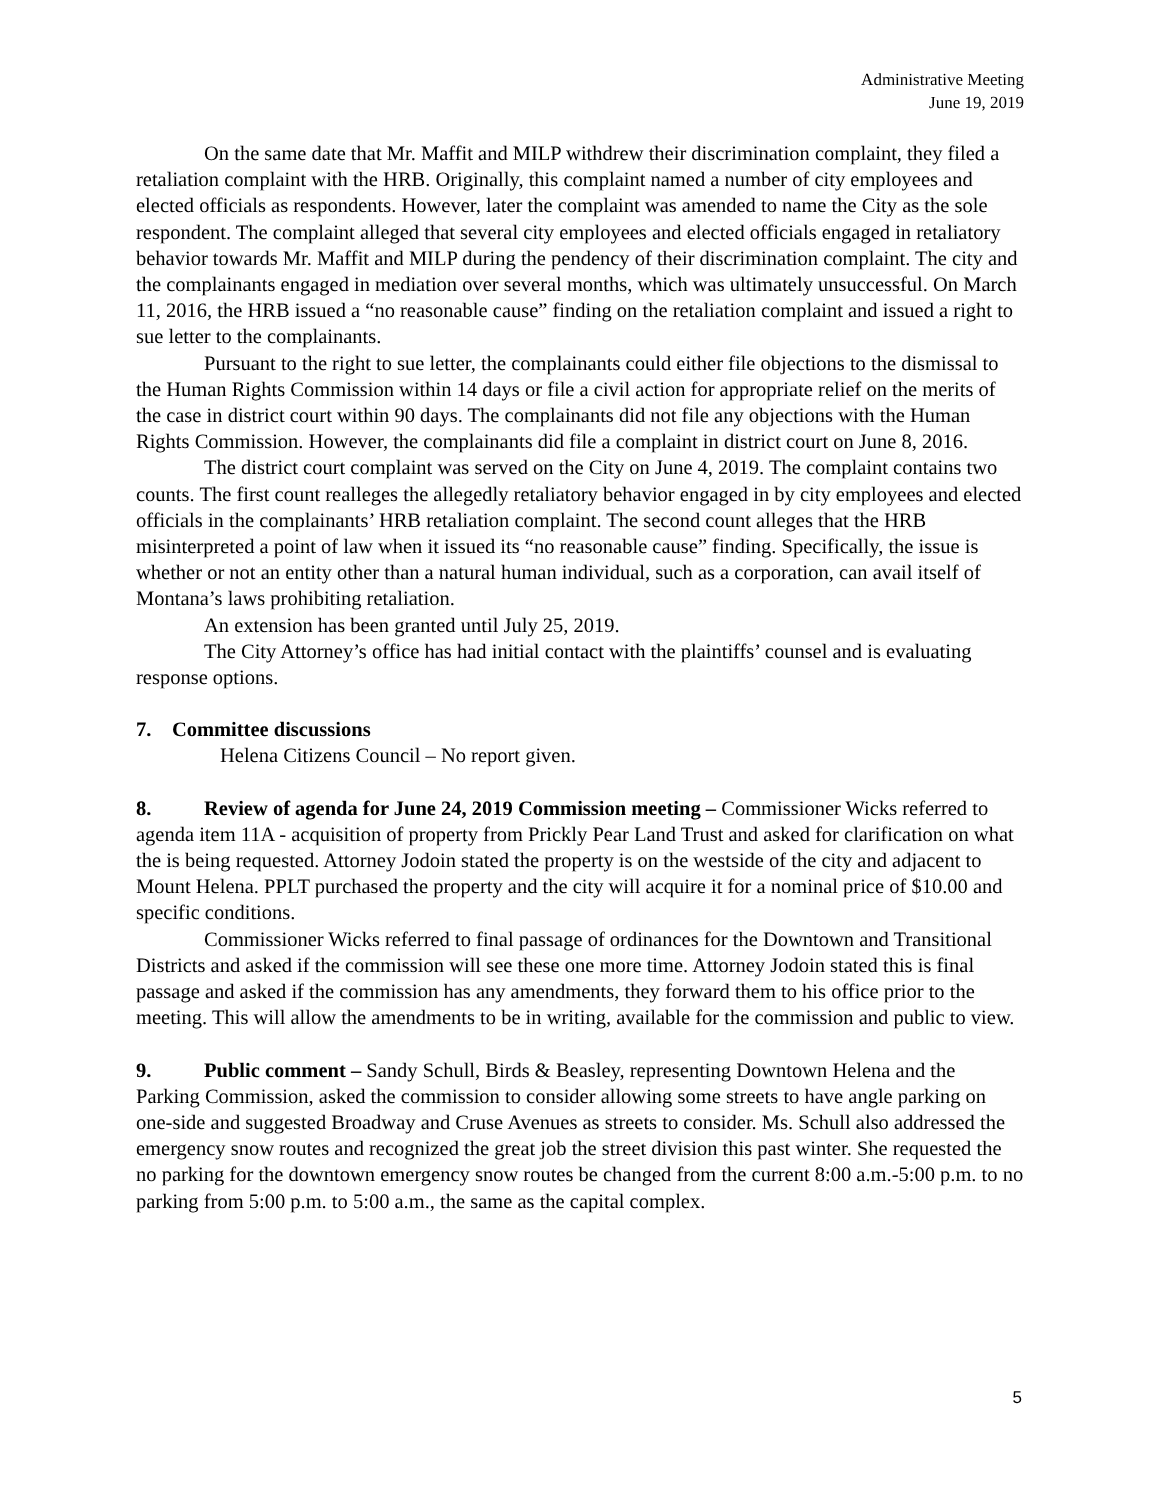Administrative Meeting
June 19, 2019
On the same date that Mr. Maffit and MILP withdrew their discrimination complaint, they filed a retaliation complaint with the HRB. Originally, this complaint named a number of city employees and elected officials as respondents. However, later the complaint was amended to name the City as the sole respondent. The complaint alleged that several city employees and elected officials engaged in retaliatory behavior towards Mr. Maffit and MILP during the pendency of their discrimination complaint. The city and the complainants engaged in mediation over several months, which was ultimately unsuccessful. On March 11, 2016, the HRB issued a “no reasonable cause” finding on the retaliation complaint and issued a right to sue letter to the complainants.
Pursuant to the right to sue letter, the complainants could either file objections to the dismissal to the Human Rights Commission within 14 days or file a civil action for appropriate relief on the merits of the case in district court within 90 days. The complainants did not file any objections with the Human Rights Commission. However, the complainants did file a complaint in district court on June 8, 2016.
The district court complaint was served on the City on June 4, 2019. The complaint contains two counts. The first count realleges the allegedly retaliatory behavior engaged in by city employees and elected officials in the complainants’ HRB retaliation complaint. The second count alleges that the HRB misinterpreted a point of law when it issued its “no reasonable cause” finding. Specifically, the issue is whether or not an entity other than a natural human individual, such as a corporation, can avail itself of Montana’s laws prohibiting retaliation.
An extension has been granted until July 25, 2019.
The City Attorney’s office has had initial contact with the plaintiffs’ counsel and is evaluating response options.
7. Committee discussions
Helena Citizens Council – No report given.
8. Review of agenda for June 24, 2019 Commission meeting – Commissioner Wicks referred to agenda item 11A - acquisition of property from Prickly Pear Land Trust and asked for clarification on what the is being requested. Attorney Jodoin stated the property is on the westside of the city and adjacent to Mount Helena. PPLT purchased the property and the city will acquire it for a nominal price of $10.00 and specific conditions.
Commissioner Wicks referred to final passage of ordinances for the Downtown and Transitional Districts and asked if the commission will see these one more time. Attorney Jodoin stated this is final passage and asked if the commission has any amendments, they forward them to his office prior to the meeting. This will allow the amendments to be in writing, available for the commission and public to view.
9. Public comment – Sandy Schull, Birds & Beasley, representing Downtown Helena and the Parking Commission, asked the commission to consider allowing some streets to have angle parking on one-side and suggested Broadway and Cruse Avenues as streets to consider. Ms. Schull also addressed the emergency snow routes and recognized the great job the street division this past winter. She requested the no parking for the downtown emergency snow routes be changed from the current 8:00 a.m.-5:00 p.m. to no parking from 5:00 p.m. to 5:00 a.m., the same as the capital complex.
5